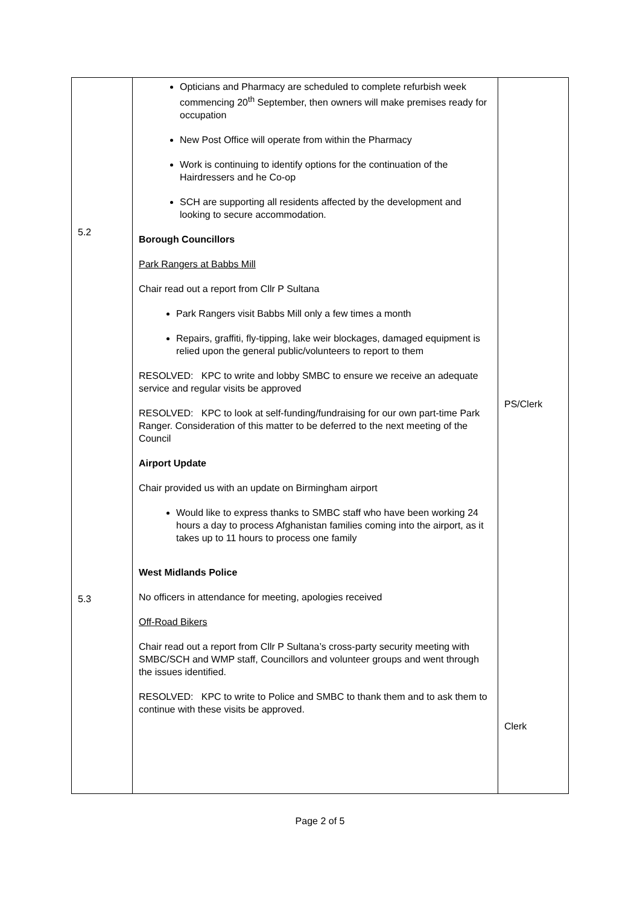| 5.2 5.3 | Opticians and Pharmacy are scheduled to complete refurbish week commencing 20<sup>th</sup> September, then owners will make premises ready for occupation New Post Office will operate from within the Pharmacy Work is continuing to identify options for the continuation of the Hairdressers and he Co-op SCH are supporting all residents affected by the development and looking to secure accommodation. Borough Councillors Park Rangers at Babbs Mill Chair read out a report from Cllr P Sultana Park Rangers visit Babbs Mill only a few times a month Repairs, graffiti, fly-tipping, lake weir blockages, damaged equipment is relied upon the general public/volunteers to report to them RESOLVED: KPC to write and lobby SMBC to ensure we receive an adequate service and regular visits be approved RESOLVED: KPC to look at self-funding/fundraising for our own part-time Park Ranger. Consideration of this matter to be deferred to the next meeting of the Council Airport Update Chair provided us with an update on Birmingham airport Would like to express thanks to SMBC staff who have been working 24 hours a day to process Afghanistan families coming into the airport, as it takes up to 11 hours to process one family West Midlands Police No officers in attendance for meeting, apologies received Off-Road Bikers Chair read out a report from Cllr P Sultana’s cross-party security meeting with SMBC/SCH and WMP staff, Councillors and volunteer groups and went through the issues identified. RESOLVED: KPC to write to Police and SMBC to thank them and to ask them to continue with these visits be approved. | PS/Clerk Clerk |
Page 2 of 5